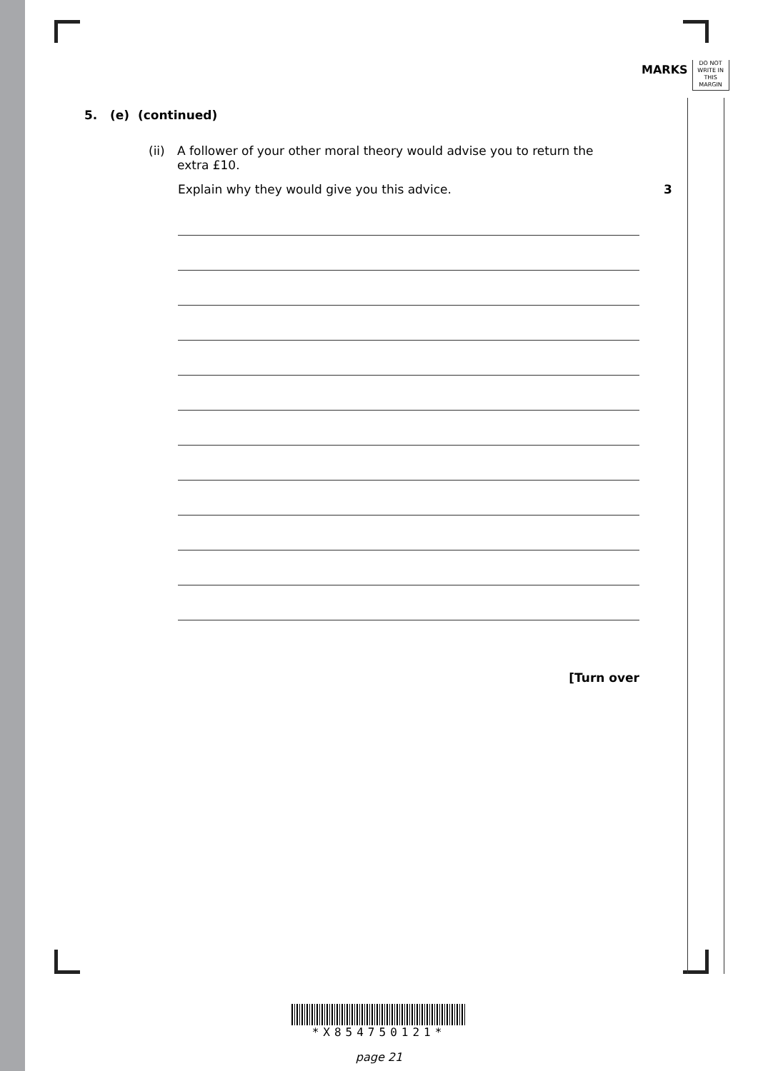MARKS
DO NOT
WRITE IN
THIS
MARGIN
5. (e) (continued)
(ii)
A follower of your other moral theory would advise you to return the extra £10.
Explain why they would give you this advice. 3
[Turn over
*X854750121*
page 21